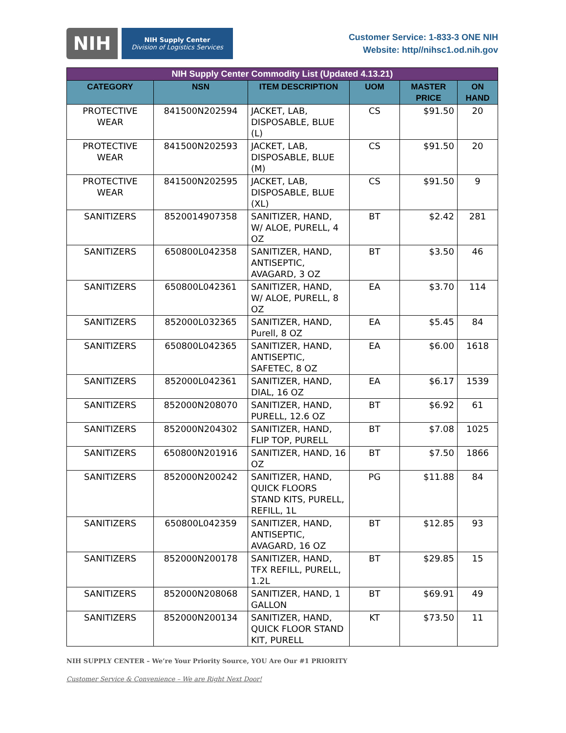NIH
NIH Supply Center
Division of Logistics Services
Customer Service: 1-833-3 ONE NIH
Website: http//nihsc1.od.nih.gov
| NIH Supply Center Commodity List (Updated 4.13.21) | | | | | |
| --- | --- | --- | --- | --- | --- |
| CATEGORY | NSN | ITEM DESCRIPTION | UOM | MASTER PRICE | ON HAND |
| PROTECTIVE WEAR | 841500N202594 | JACKET, LAB, DISPOSABLE, BLUE (L) | CS | $91.50 | 20 |
| PROTECTIVE WEAR | 841500N202593 | JACKET, LAB, DISPOSABLE, BLUE (M) | CS | $91.50 | 20 |
| PROTECTIVE WEAR | 841500N202595 | JACKET, LAB, DISPOSABLE, BLUE (XL) | CS | $91.50 | 9 |
| SANITIZERS | 8520014907358 | SANITIZER, HAND, W/ ALOE, PURELL, 4 OZ | BT | $2.42 | 281 |
| SANITIZERS | 650800L042358 | SANITIZER, HAND, ANTISEPTIC, AVAGARD, 3 OZ | BT | $3.50 | 46 |
| SANITIZERS | 650800L042361 | SANITIZER, HAND, W/ ALOE, PURELL, 8 OZ | EA | $3.70 | 114 |
| SANITIZERS | 852000L032365 | SANITIZER, HAND, Purell, 8 OZ | EA | $5.45 | 84 |
| SANITIZERS | 650800L042365 | SANITIZER, HAND, ANTISEPTIC, SAFETEC, 8 OZ | EA | $6.00 | 1618 |
| SANITIZERS | 852000L042361 | SANITIZER, HAND, DIAL, 16 OZ | EA | $6.17 | 1539 |
| SANITIZERS | 852000N208070 | SANITIZER, HAND, PURELL, 12.6 OZ | BT | $6.92 | 61 |
| SANITIZERS | 852000N204302 | SANITIZER, HAND, FLIP TOP, PURELL | BT | $7.08 | 1025 |
| SANITIZERS | 650800N201916 | SANITIZER, HAND, 16 OZ | BT | $7.50 | 1866 |
| SANITIZERS | 852000N200242 | SANITIZER, HAND, QUICK FLOORS STAND KITS, PURELL, REFILL, 1L | PG | $11.88 | 84 |
| SANITIZERS | 650800L042359 | SANITIZER, HAND, ANTISEPTIC, AVAGARD, 16 OZ | BT | $12.85 | 93 |
| SANITIZERS | 852000N200178 | SANITIZER, HAND, TFX REFILL, PURELL, 1.2L | BT | $29.85 | 15 |
| SANITIZERS | 852000N208068 | SANITIZER, HAND, 1 GALLON | BT | $69.91 | 49 |
| SANITIZERS | 852000N200134 | SANITIZER, HAND, QUICK FLOOR STAND KIT, PURELL | KT | $73.50 | 11 |
NIH SUPPLY CENTER – We’re Your Priority Source, YOU Are Our #1 PRIORITY
Customer Service & Convenience – We are Right Next Door!